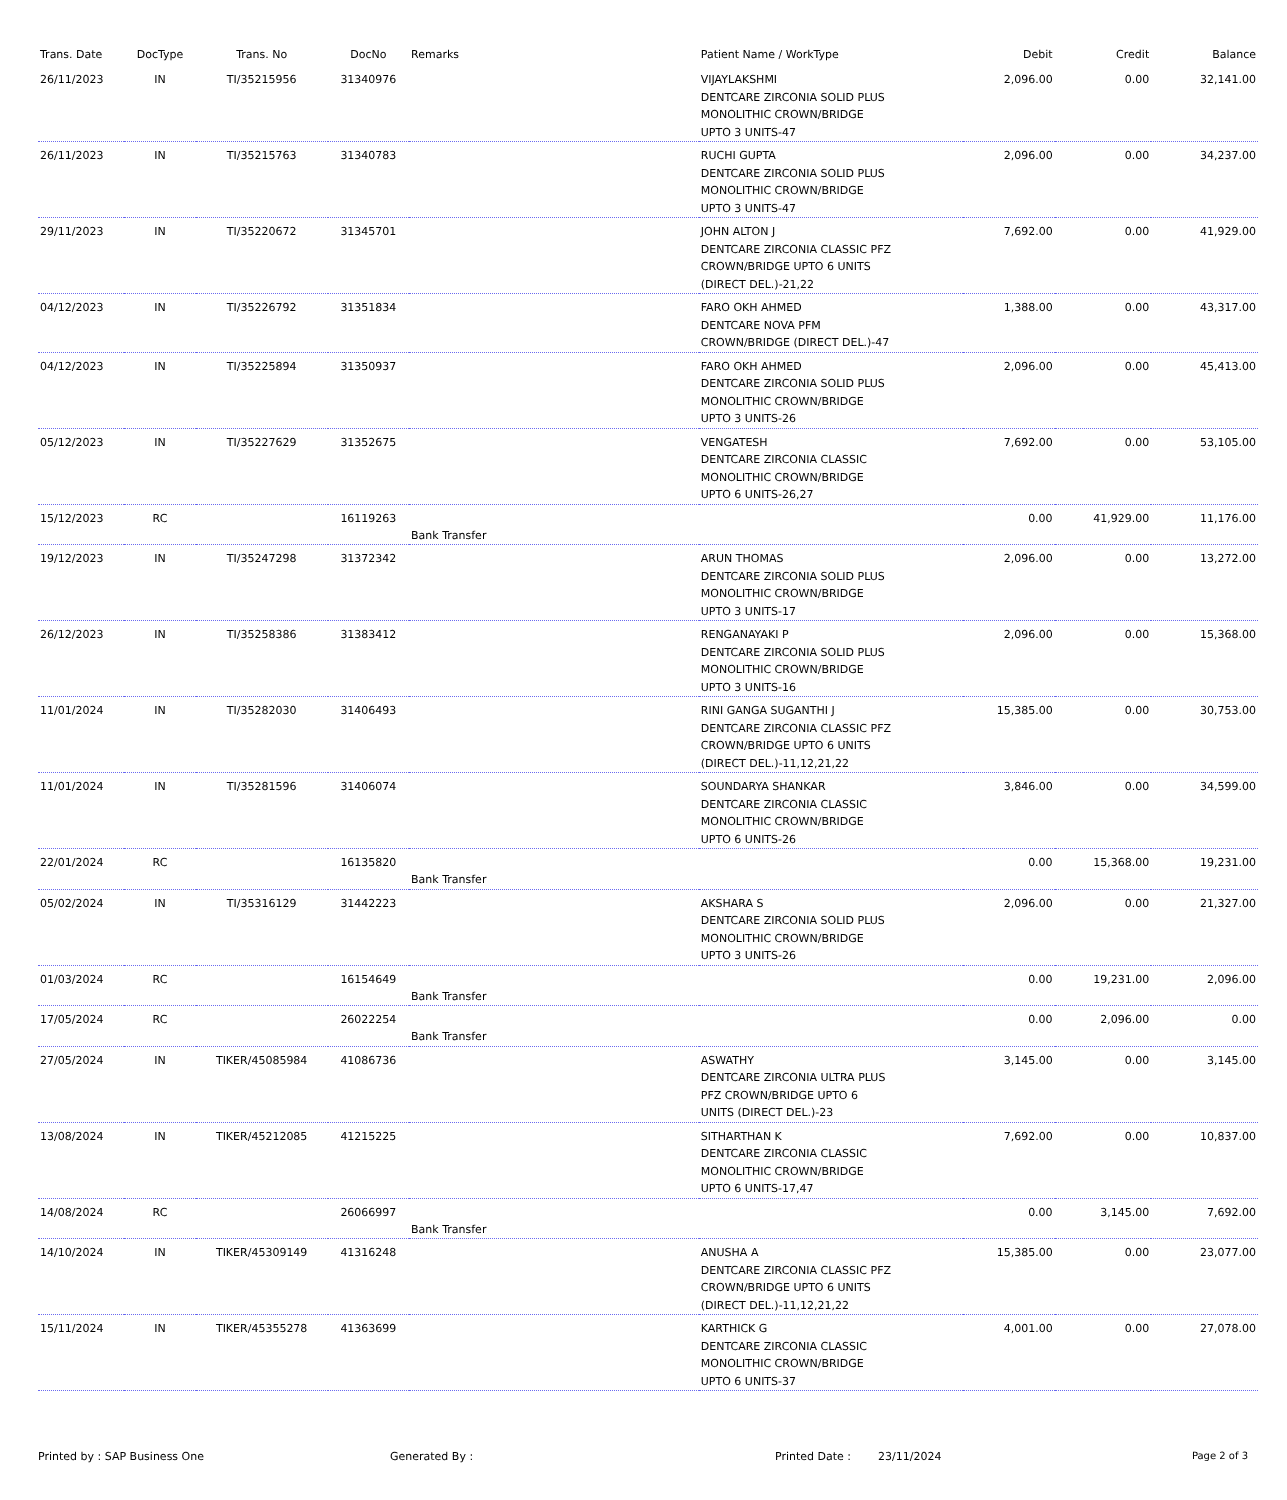| Trans. Date | DocType | Trans. No | DocNo | Remarks | Patient Name / WorkType | Debit | Credit | Balance |
| --- | --- | --- | --- | --- | --- | --- | --- | --- |
| 26/11/2023 | IN | TI/35215956 | 31340976 | | VIJAYLAKSHMI DENTCARE ZIRCONIA SOLID PLUS MONOLITHIC CROWN/BRIDGE UPTO 3 UNITS-47 | 2,096.00 | 0.00 | 32,141.00 |
| 26/11/2023 | IN | TI/35215763 | 31340783 | | RUCHI GUPTA DENTCARE ZIRCONIA SOLID PLUS MONOLITHIC CROWN/BRIDGE UPTO 3 UNITS-47 | 2,096.00 | 0.00 | 34,237.00 |
| 29/11/2023 | IN | TI/35220672 | 31345701 | | JOHN ALTON J DENTCARE ZIRCONIA CLASSIC PFZ CROWN/BRIDGE UPTO 6 UNITS (DIRECT DEL.)-21,22 | 7,692.00 | 0.00 | 41,929.00 |
| 04/12/2023 | IN | TI/35226792 | 31351834 | | FARO OKH AHMED DENTCARE NOVA PFM CROWN/BRIDGE (DIRECT DEL.)-47 | 1,388.00 | 0.00 | 43,317.00 |
| 04/12/2023 | IN | TI/35225894 | 31350937 | | FARO OKH AHMED DENTCARE ZIRCONIA SOLID PLUS MONOLITHIC CROWN/BRIDGE UPTO 3 UNITS-26 | 2,096.00 | 0.00 | 45,413.00 |
| 05/12/2023 | IN | TI/35227629 | 31352675 | | VENGATESH DENTCARE ZIRCONIA CLASSIC MONOLITHIC CROWN/BRIDGE UPTO 6 UNITS-26,27 | 7,692.00 | 0.00 | 53,105.00 |
| 15/12/2023 | RC | | 16119263 | Bank Transfer | | 0.00 | 41,929.00 | 11,176.00 |
| 19/12/2023 | IN | TI/35247298 | 31372342 | | ARUN THOMAS DENTCARE ZIRCONIA SOLID PLUS MONOLITHIC CROWN/BRIDGE UPTO 3 UNITS-17 | 2,096.00 | 0.00 | 13,272.00 |
| 26/12/2023 | IN | TI/35258386 | 31383412 | | RENGANAYAKI P DENTCARE ZIRCONIA SOLID PLUS MONOLITHIC CROWN/BRIDGE UPTO 3 UNITS-16 | 2,096.00 | 0.00 | 15,368.00 |
| 11/01/2024 | IN | TI/35282030 | 31406493 | | RINI GANGA SUGANTHI J DENTCARE ZIRCONIA CLASSIC PFZ CROWN/BRIDGE UPTO 6 UNITS (DIRECT DEL.)-11,12,21,22 | 15,385.00 | 0.00 | 30,753.00 |
| 11/01/2024 | IN | TI/35281596 | 31406074 | | SOUNDARYA SHANKAR DENTCARE ZIRCONIA CLASSIC MONOLITHIC CROWN/BRIDGE UPTO 6 UNITS-26 | 3,846.00 | 0.00 | 34,599.00 |
| 22/01/2024 | RC | | 16135820 | Bank Transfer | | 0.00 | 15,368.00 | 19,231.00 |
| 05/02/2024 | IN | TI/35316129 | 31442223 | | AKSHARA S DENTCARE ZIRCONIA SOLID PLUS MONOLITHIC CROWN/BRIDGE UPTO 3 UNITS-26 | 2,096.00 | 0.00 | 21,327.00 |
| 01/03/2024 | RC | | 16154649 | Bank Transfer | | 0.00 | 19,231.00 | 2,096.00 |
| 17/05/2024 | RC | | 26022254 | Bank Transfer | | 0.00 | 2,096.00 | 0.00 |
| 27/05/2024 | IN | TIKER/45085984 | 41086736 | | ASWATHY DENTCARE ZIRCONIA ULTRA PLUS PFZ CROWN/BRIDGE UPTO 6 UNITS (DIRECT DEL.)-23 | 3,145.00 | 0.00 | 3,145.00 |
| 13/08/2024 | IN | TIKER/45212085 | 41215225 | | SITHARTHAN K DENTCARE ZIRCONIA CLASSIC MONOLITHIC CROWN/BRIDGE UPTO 6 UNITS-17,47 | 7,692.00 | 0.00 | 10,837.00 |
| 14/08/2024 | RC | | 26066997 | Bank Transfer | | 0.00 | 3,145.00 | 7,692.00 |
| 14/10/2024 | IN | TIKER/45309149 | 41316248 | | ANUSHA A DENTCARE ZIRCONIA CLASSIC PFZ CROWN/BRIDGE UPTO 6 UNITS (DIRECT DEL.)-11,12,21,22 | 15,385.00 | 0.00 | 23,077.00 |
| 15/11/2024 | IN | TIKER/45355278 | 41363699 | | KARTHICK G DENTCARE ZIRCONIA CLASSIC MONOLITHIC CROWN/BRIDGE UPTO 6 UNITS-37 | 4,001.00 | 0.00 | 27,078.00 |
Printed by : SAP Business One Generated By : Printed Date : 23/11/2024 Page 2 of 3